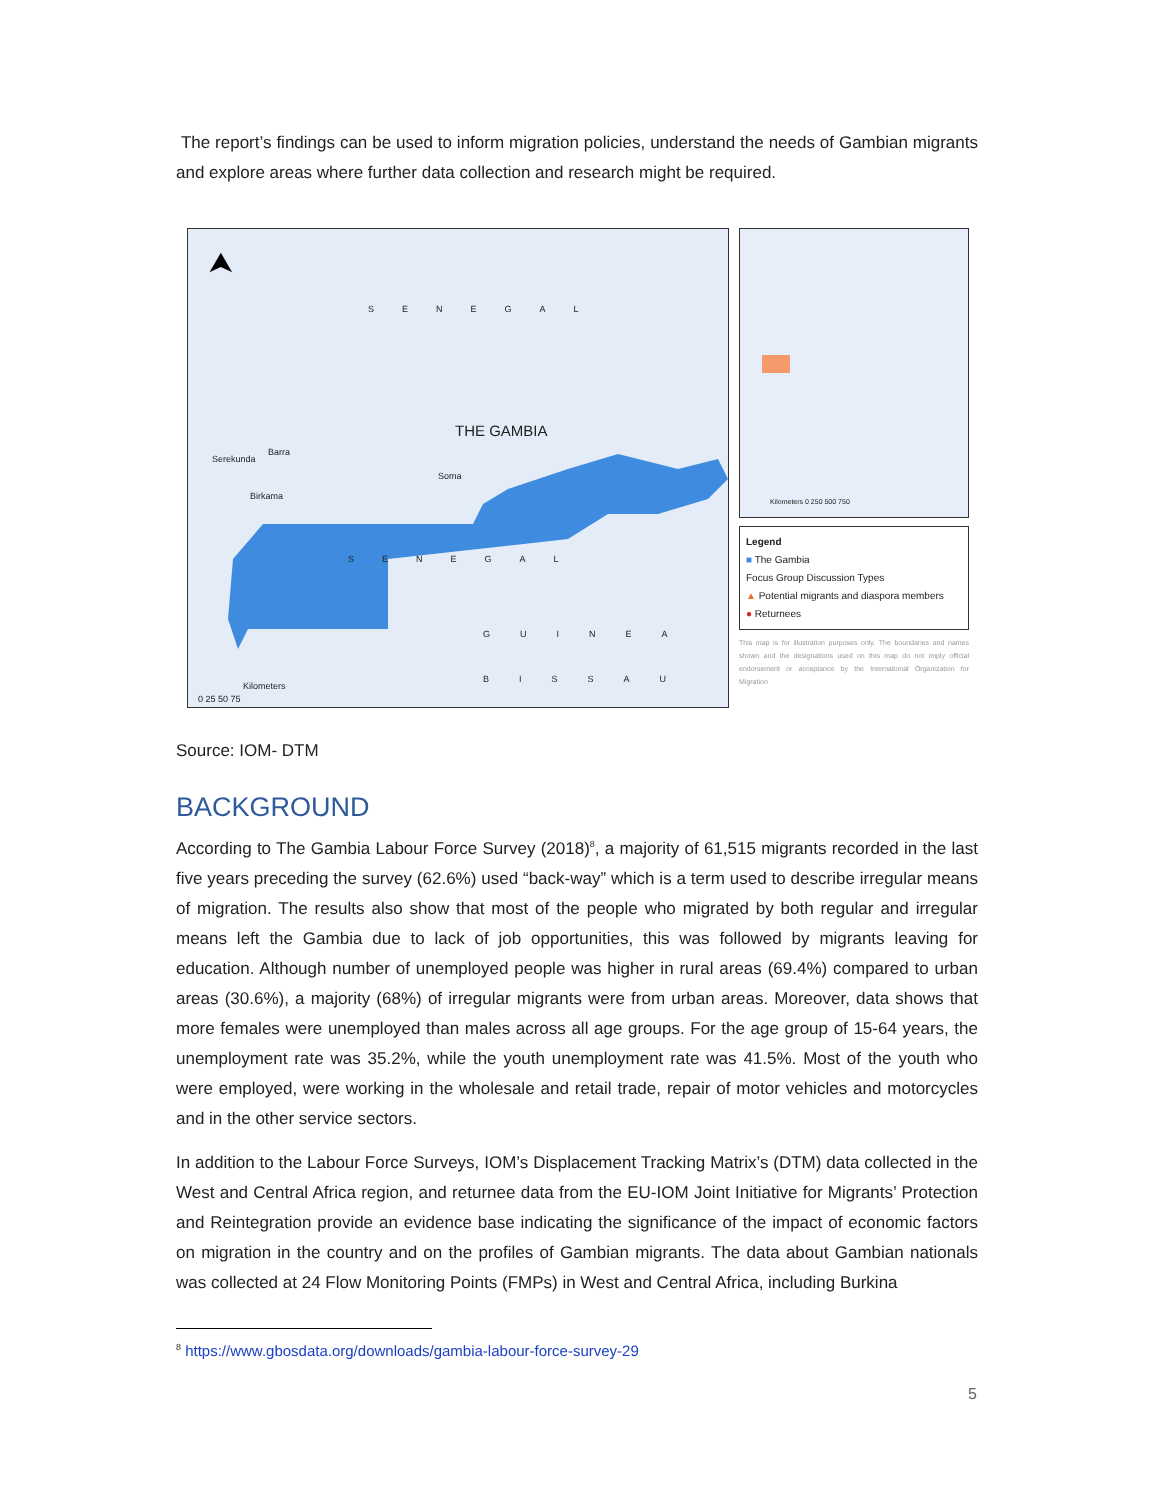The report’s findings can be used to inform migration policies, understand the needs of Gambian migrants and explore areas where further data collection and research might be required.
⮝
SENEGAL
THE GAMBIA
Barra
Serekunda
Soma
Birkama
SENEGAL
GUINEA
BISSAU
Kilometers
0 25 50 75
Kilometers 0 250 500 750
Legend
■ The Gambia
Focus Group Discussion Types
▲ Potential migrants and diaspora members
● Returnees
This map is for illustration purposes only. The boundaries and names shown and the designations used on this map do not imply official endorsement or acceptance by the International Organization for Migration
Source: IOM- DTM
BACKGROUND
According to The Gambia Labour Force Survey (2018)<sup>8</sup>, a majority of 61,515 migrants recorded in the last five years preceding the survey (62.6%) used “back-way” which is a term used to describe irregular means of migration. The results also show that most of the people who migrated by both regular and irregular means left the Gambia due to lack of job opportunities, this was followed by migrants leaving for education. Although number of unemployed people was higher in rural areas (69.4%) compared to urban areas (30.6%), a majority (68%) of irregular migrants were from urban areas. Moreover, data shows that more females were unemployed than males across all age groups. For the age group of 15-64 years, the unemployment rate was 35.2%, while the youth unemployment rate was 41.5%. Most of the youth who were employed, were working in the wholesale and retail trade, repair of motor vehicles and motorcycles and in the other service sectors.
In addition to the Labour Force Surveys, IOM’s Displacement Tracking Matrix’s (DTM) data collected in the West and Central Africa region, and returnee data from the EU-IOM Joint Initiative for Migrants’ Protection and Reintegration provide an evidence base indicating the significance of the impact of economic factors on migration in the country and on the profiles of Gambian migrants. The data about Gambian nationals was collected at 24 Flow Monitoring Points (FMPs) in West and Central Africa, including Burkina
<sup>8</sup> https://www.gbosdata.org/downloads/gambia-labour-force-survey-29
5